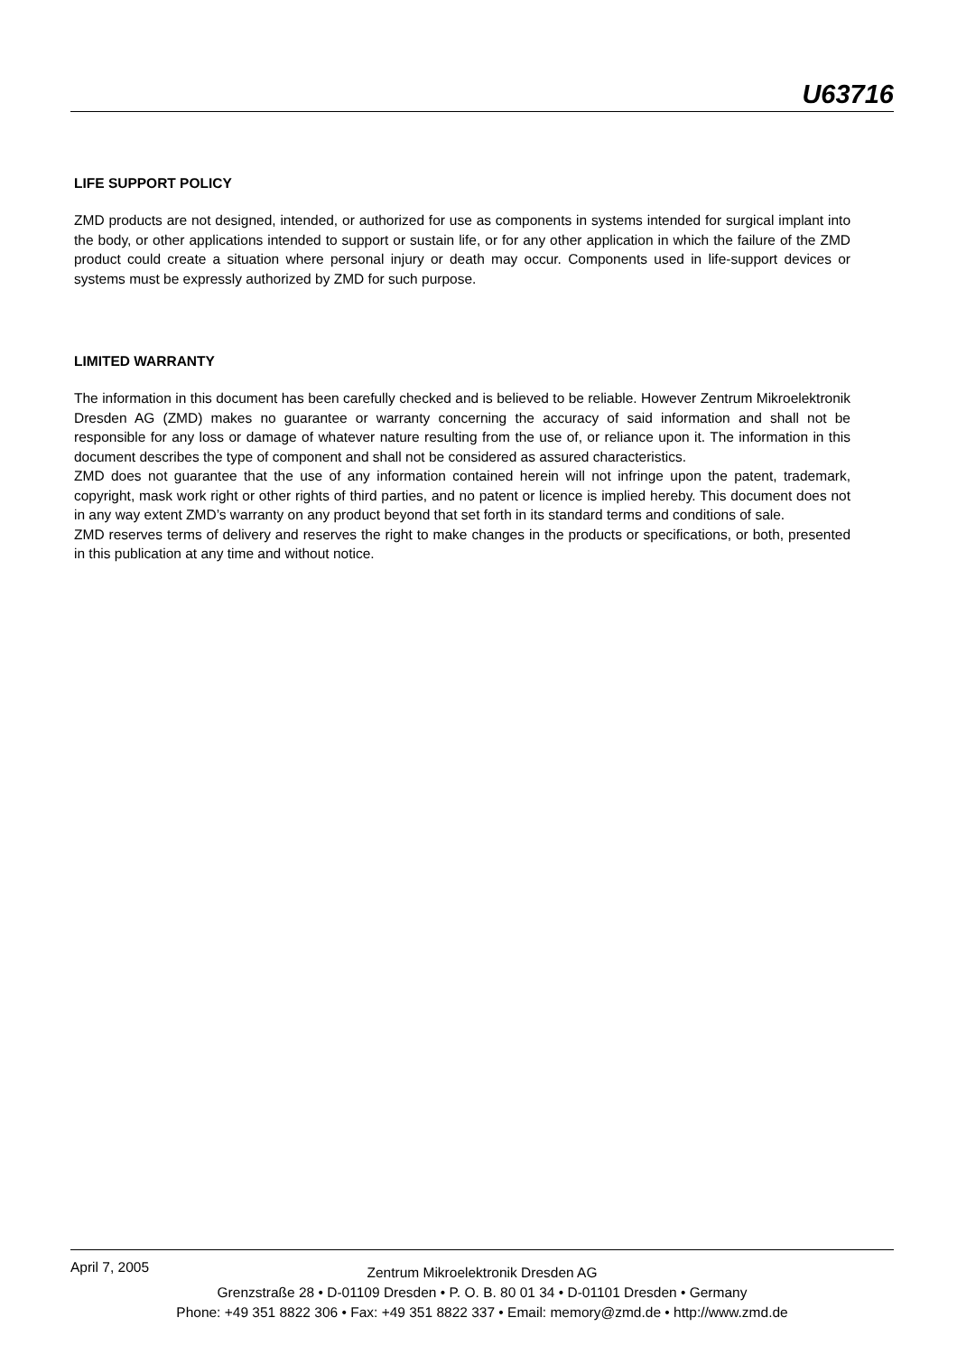U63716
LIFE SUPPORT POLICY
ZMD products are not designed, intended, or authorized for use as components in systems intended for surgical implant into the body, or other applications intended to support or sustain life, or for any other application in which the failure of the ZMD product could create a situation where personal injury or death may occur. Components used in life-support devices or systems must be expressly authorized by ZMD for such purpose.
LIMITED WARRANTY
The information in this document has been carefully checked and is believed to be reliable. However Zentrum Mikroelektronik Dresden AG (ZMD) makes no guarantee or warranty concerning the accuracy of said information and shall not be responsible for any loss or damage of whatever nature resulting from the use of, or reliance upon it. The information in this document describes the type of component and shall not be considered as assured characteristics.
ZMD does not guarantee that the use of any information contained herein will not infringe upon the patent, trademark, copyright, mask work right or other rights of third parties, and no patent or licence is implied hereby. This document does not in any way extent ZMD’s warranty on any product beyond that set forth in its standard terms and conditions of sale.
ZMD reserves terms of delivery and reserves the right to make changes in the products or specifications, or both, presented in this publication at any time and without notice.
April 7, 2005
Zentrum Mikroelektronik Dresden AG
Grenzstraße 28 • D-01109 Dresden • P. O. B. 80 01 34 • D-01101 Dresden • Germany
Phone: +49 351 8822 306 • Fax: +49 351 8822 337 • Email: memory@zmd.de • http://www.zmd.de